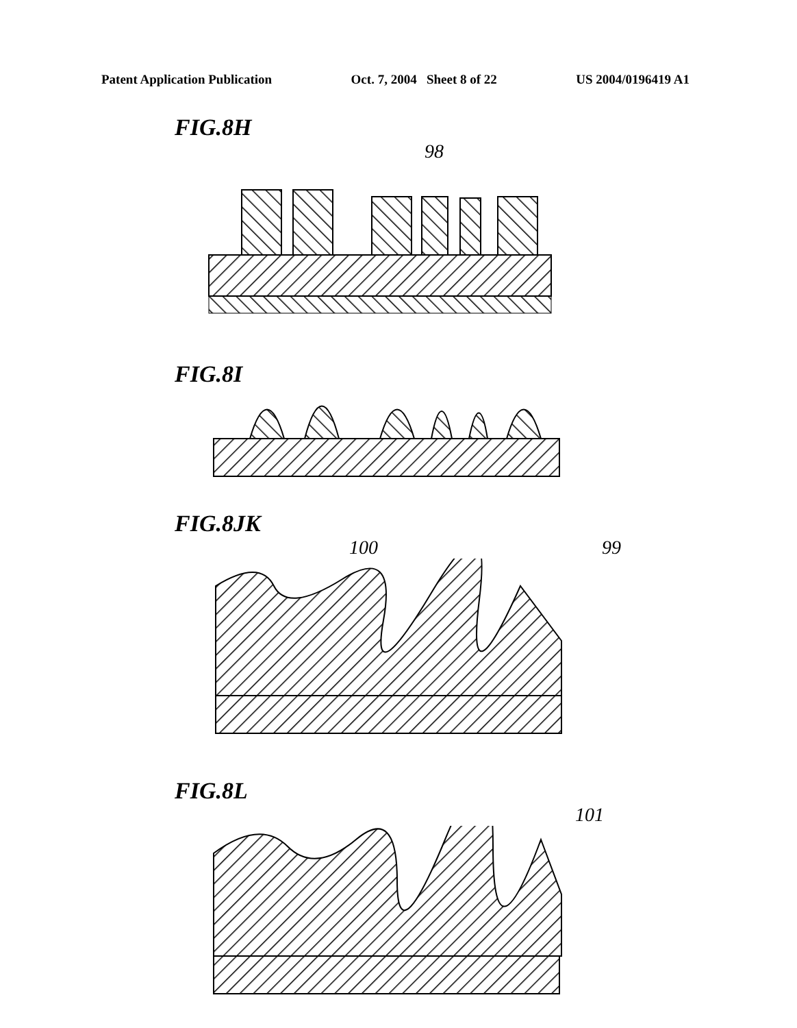Patent Application Publication Oct. 7, 2004 Sheet 8 of 22 US 2004/0196419 A1
FIG.8H
98
FIG.8I
FIG.8JK
100 99
FIG.8L
101